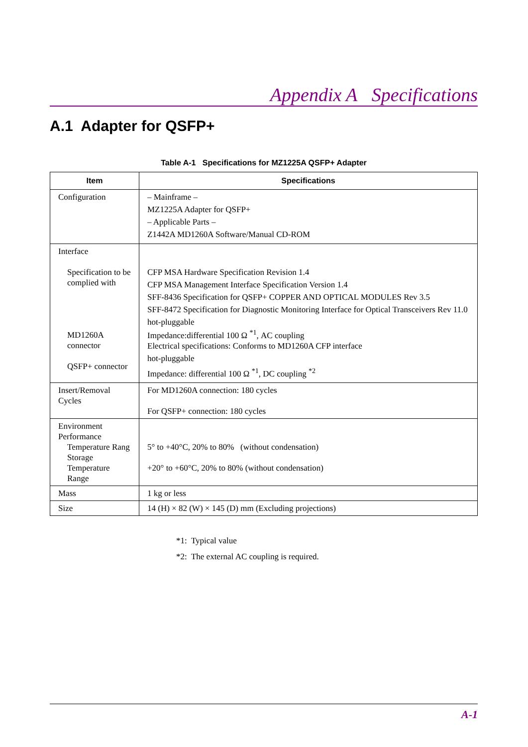Appendix A Specifications
A.1 Adapter for QSFP+
Table A-1 Specifications for MZ1225A QSFP+ Adapter
| Item | Specifications |
| --- | --- |
| Configuration | – Mainframe – MZ1225A Adapter for QSFP+ – Applicable Parts – Z1442A MD1260A Software/Manual CD-ROM |
| Interface Specification to be complied with MD1260A connector QSFP+ connector | CFP MSA Hardware Specification Revision 1.4 CFP MSA Management Interface Specification Version 1.4 SFF-8436 Specification for QSFP+ COPPER AND OPTICAL MODULES Rev 3.5 SFF-8472 Specification for Diagnostic Monitoring Interface for Optical Transceivers Rev 11.0 hot-pluggable Impedance:differential 100 Ω <sup>*1</sup>, AC coupling Electrical specifications: Conforms to MD1260A CFP interface hot-pluggable Impedance: differential 100 Ω <sup>*1</sup>, DC coupling <sup>*2</sup> |
| Insert/Removal Cycles | For MD1260A connection: 180 cycles For QSFP+ connection: 180 cycles |
| Environment Performance Temperature Rang Storage Temperature Range | 5° to +40°C, 20% to 80% (without condensation) +20° to +60°C, 20% to 80% (without condensation) |
| Mass | 1 kg or less |
| Size | 14 (H) × 82 (W) × 145 (D) mm (Excluding projections) |
*1: Typical value
*2: The external AC coupling is required.
A-1